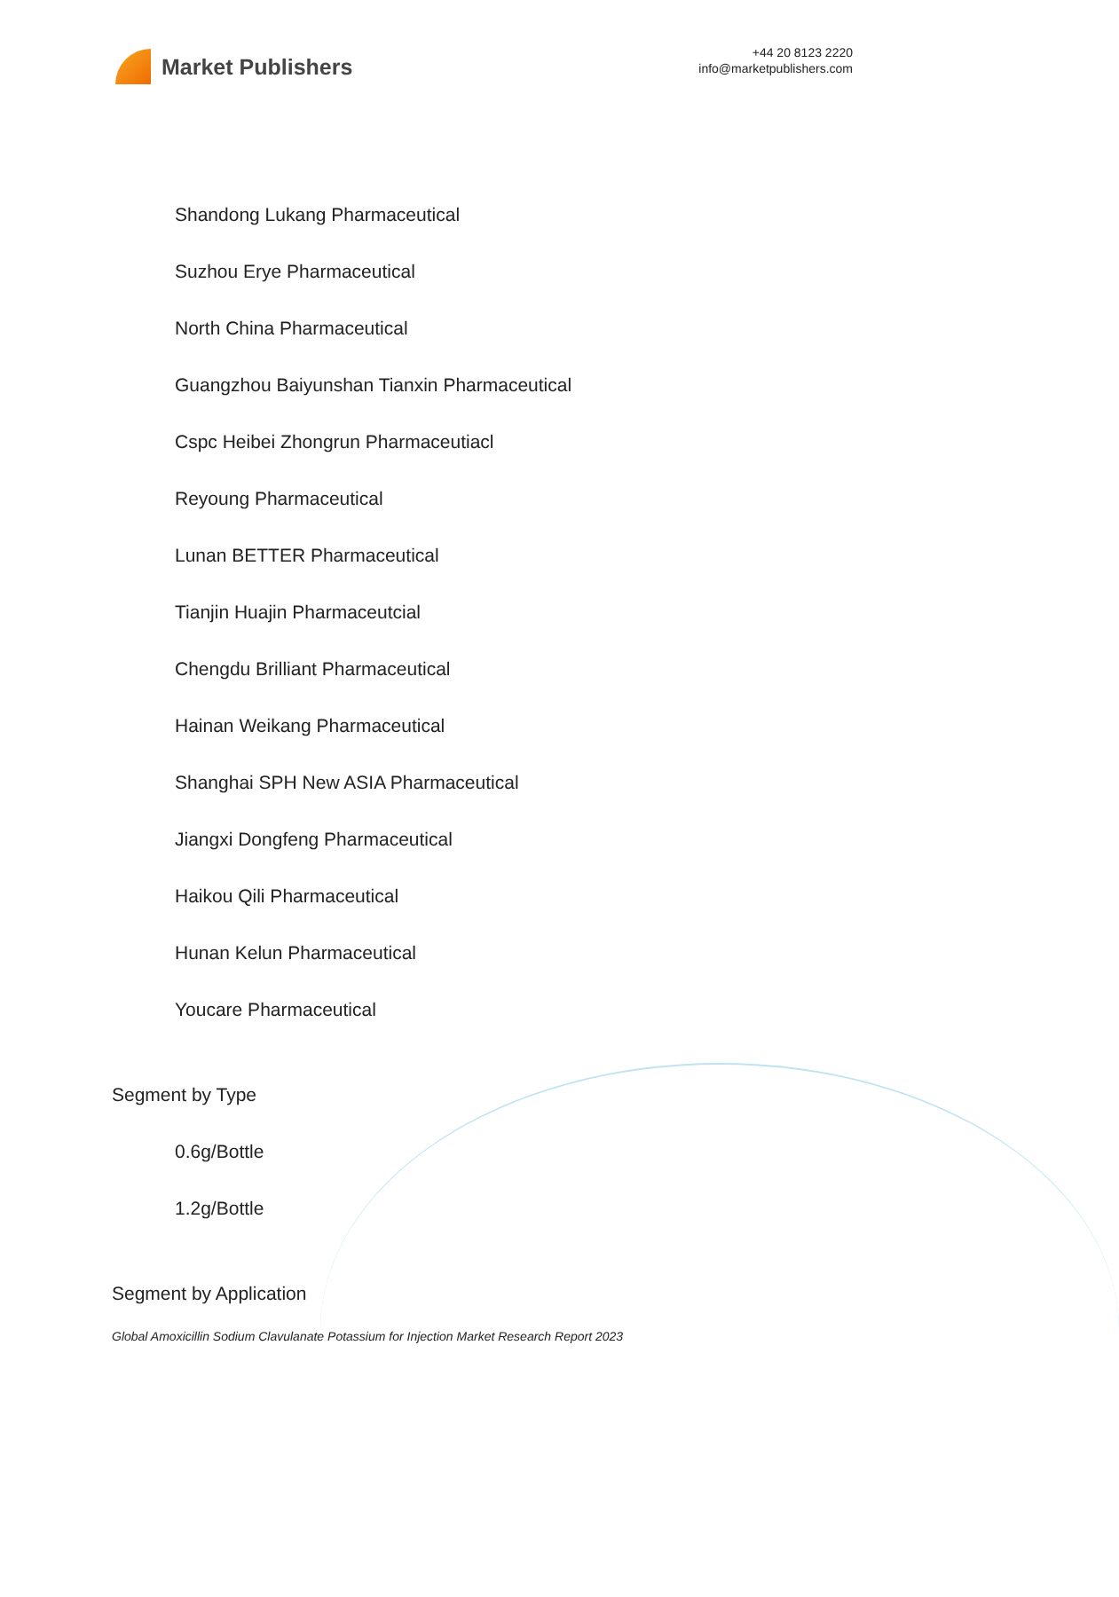Market Publishers
+44 20 8123 2220
info@marketpublishers.com
Shandong Lukang Pharmaceutical
Suzhou Erye Pharmaceutical
North China Pharmaceutical
Guangzhou Baiyunshan Tianxin Pharmaceutical
Cspc Heibei Zhongrun Pharmaceutiacl
Reyoung Pharmaceutical
Lunan BETTER Pharmaceutical
Tianjin Huajin Pharmaceutcial
Chengdu Brilliant Pharmaceutical
Hainan Weikang Pharmaceutical
Shanghai SPH New ASIA Pharmaceutical
Jiangxi Dongfeng Pharmaceutical
Haikou Qili Pharmaceutical
Hunan Kelun Pharmaceutical
Youcare Pharmaceutical
Segment by Type
0.6g/Bottle
1.2g/Bottle
Segment by Application
Global Amoxicillin Sodium Clavulanate Potassium for Injection Market Research Report 2023